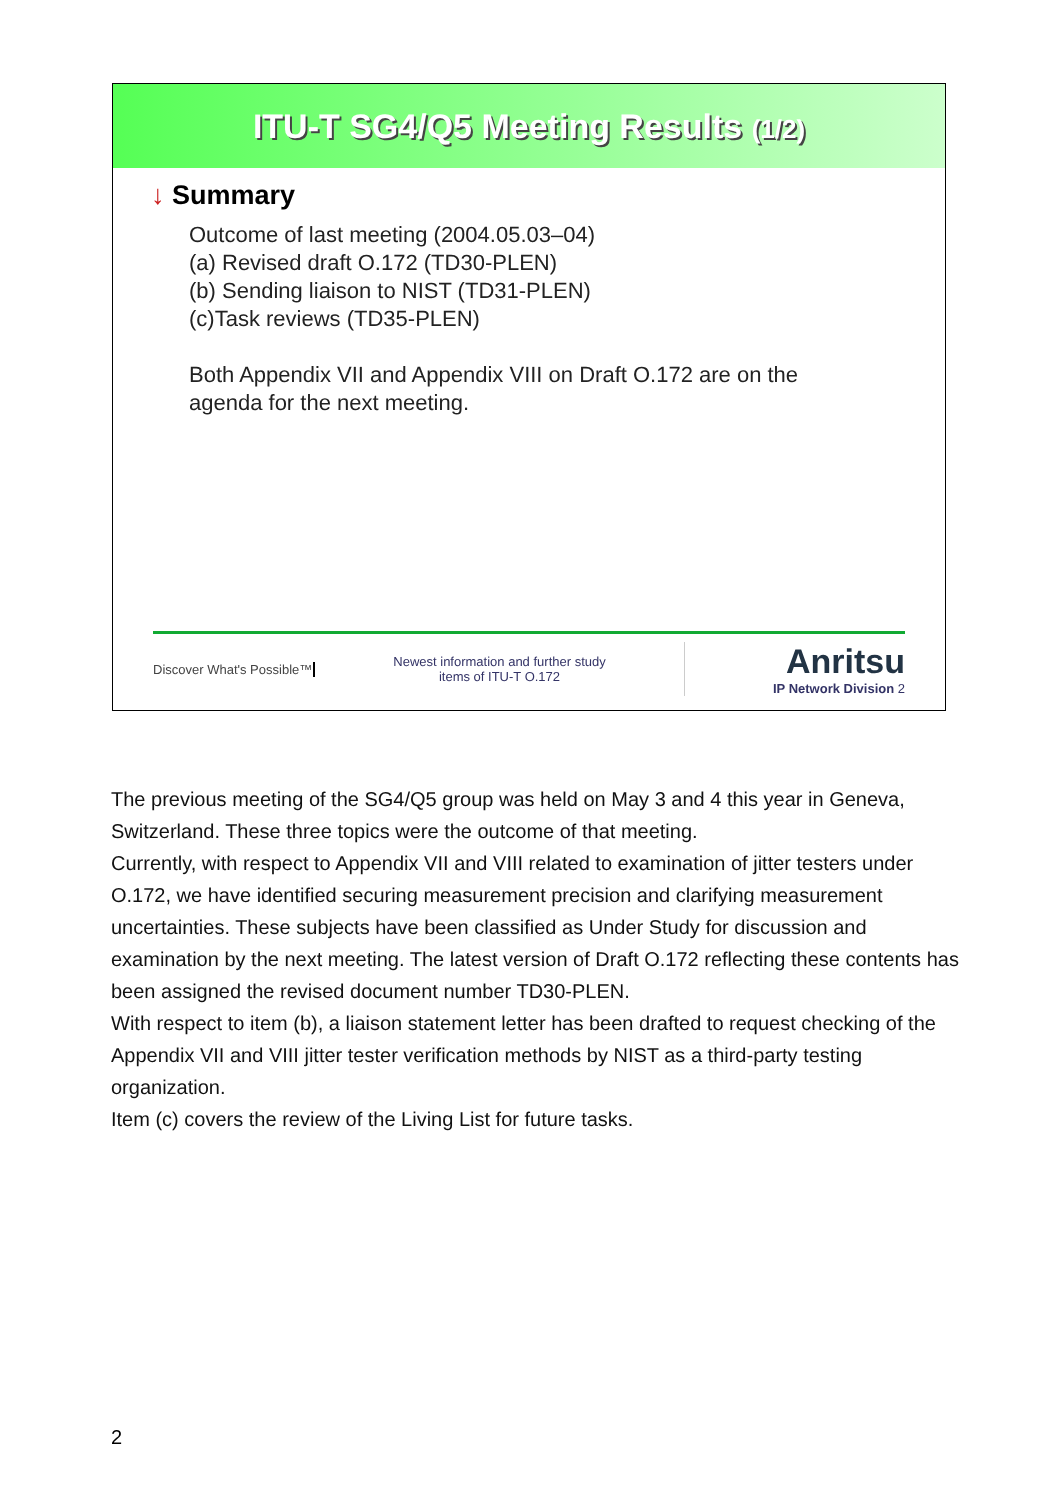ITU-T SG4/Q5 Meeting Results (1/2)
↓ Summary
Outcome of last meeting (2004.05.03–04)
(a) Revised draft O.172 (TD30-PLEN)
(b) Sending liaison to NIST (TD31-PLEN)
(c)Task reviews (TD35-PLEN)
Both Appendix VII and Appendix VIII on Draft O.172 are on the
agenda for the next meeting.
Discover What's Possible™
Newest information and further study
items of ITU-T O.172
Anritsu
IP Network Division 2
The previous meeting of the SG4/Q5 group was held on May 3 and 4 this year in Geneva, Switzerland. These three topics were the outcome of that meeting.
Currently, with respect to Appendix VII and VIII related to examination of jitter testers under O.172, we have identified securing measurement precision and clarifying measurement uncertainties. These subjects have been classified as Under Study for discussion and examination by the next meeting. The latest version of Draft O.172 reflecting these contents has been assigned the revised document number TD30-PLEN.
With respect to item (b), a liaison statement letter has been drafted to request checking of the Appendix VII and VIII jitter tester verification methods by NIST as a third-party testing organization.
Item (c) covers the review of the Living List for future tasks.
2